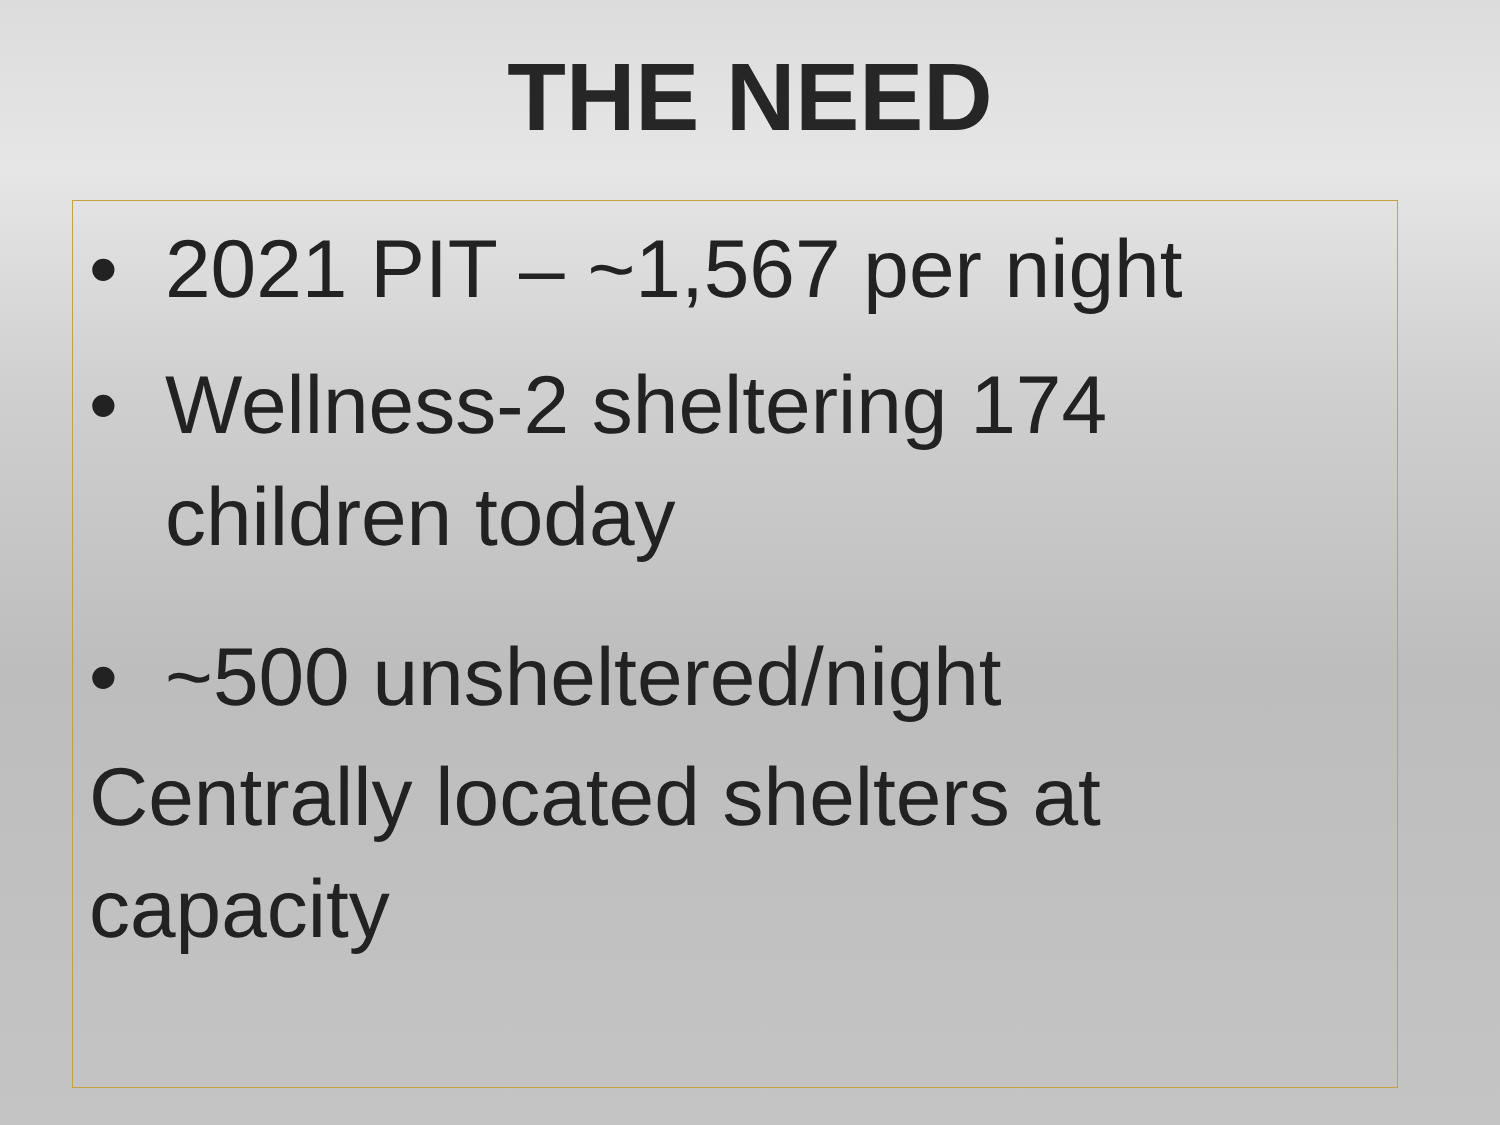THE NEED
• 2021 PIT – ~1,567 per night
• Wellness-2 sheltering 174
children today
• ~500 unsheltered/night
Centrally located shelters at capacity